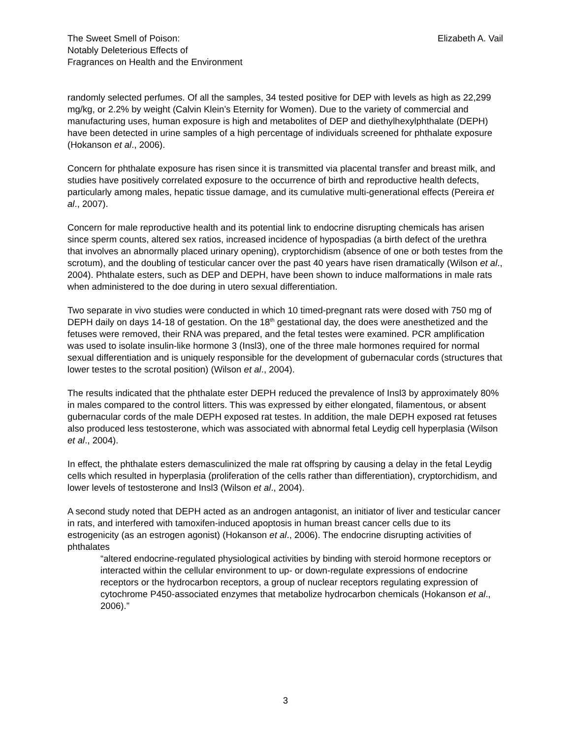The Sweet Smell of Poison:
Notably Deleterious Effects of
Fragrances on Health and the Environment
Elizabeth A. Vail
randomly selected perfumes. Of all the samples, 34 tested positive for DEP with levels as high as 22,299 mg/kg, or 2.2% by weight (Calvin Klein’s Eternity for Women). Due to the variety of commercial and manufacturing uses, human exposure is high and metabolites of DEP and diethylhexylphthalate (DEPH) have been detected in urine samples of a high percentage of individuals screened for phthalate exposure (Hokanson et al., 2006).
Concern for phthalate exposure has risen since it is transmitted via placental transfer and breast milk, and studies have positively correlated exposure to the occurrence of birth and reproductive health defects, particularly among males, hepatic tissue damage, and its cumulative multi-generational effects (Pereira et al., 2007).
Concern for male reproductive health and its potential link to endocrine disrupting chemicals has arisen since sperm counts, altered sex ratios, increased incidence of hypospadias (a birth defect of the urethra that involves an abnormally placed urinary opening), cryptorchidism (absence of one or both testes from the scrotum), and the doubling of testicular cancer over the past 40 years have risen dramatically (Wilson et al., 2004). Phthalate esters, such as DEP and DEPH, have been shown to induce malformations in male rats when administered to the doe during in utero sexual differentiation.
Two separate in vivo studies were conducted in which 10 timed-pregnant rats were dosed with 750 mg of DEPH daily on days 14-18 of gestation. On the 18<sup>th</sup> gestational day, the does were anesthetized and the fetuses were removed, their RNA was prepared, and the fetal testes were examined. PCR amplification was used to isolate insulin-like hormone 3 (Insl3), one of the three male hormones required for normal sexual differentiation and is uniquely responsible for the development of gubernacular cords (structures that lower testes to the scrotal position) (Wilson et al., 2004).
The results indicated that the phthalate ester DEPH reduced the prevalence of Insl3 by approximately 80% in males compared to the control litters. This was expressed by either elongated, filamentous, or absent gubernacular cords of the male DEPH exposed rat testes. In addition, the male DEPH exposed rat fetuses also produced less testosterone, which was associated with abnormal fetal Leydig cell hyperplasia (Wilson et al., 2004).
In effect, the phthalate esters demasculinized the male rat offspring by causing a delay in the fetal Leydig cells which resulted in hyperplasia (proliferation of the cells rather than differentiation), cryptorchidism, and lower levels of testosterone and Insl3 (Wilson et al., 2004).
A second study noted that DEPH acted as an androgen antagonist, an initiator of liver and testicular cancer in rats, and interfered with tamoxifen-induced apoptosis in human breast cancer cells due to its estrogenicity (as an estrogen agonist) (Hokanson et al., 2006). The endocrine disrupting activities of phthalates
“altered endocrine-regulated physiological activities by binding with steroid hormone receptors or interacted within the cellular environment to up- or down-regulate expressions of endocrine receptors or the hydrocarbon receptors, a group of nuclear receptors regulating expression of cytochrome P450-associated enzymes that metabolize hydrocarbon chemicals (Hokanson et al., 2006).”
3